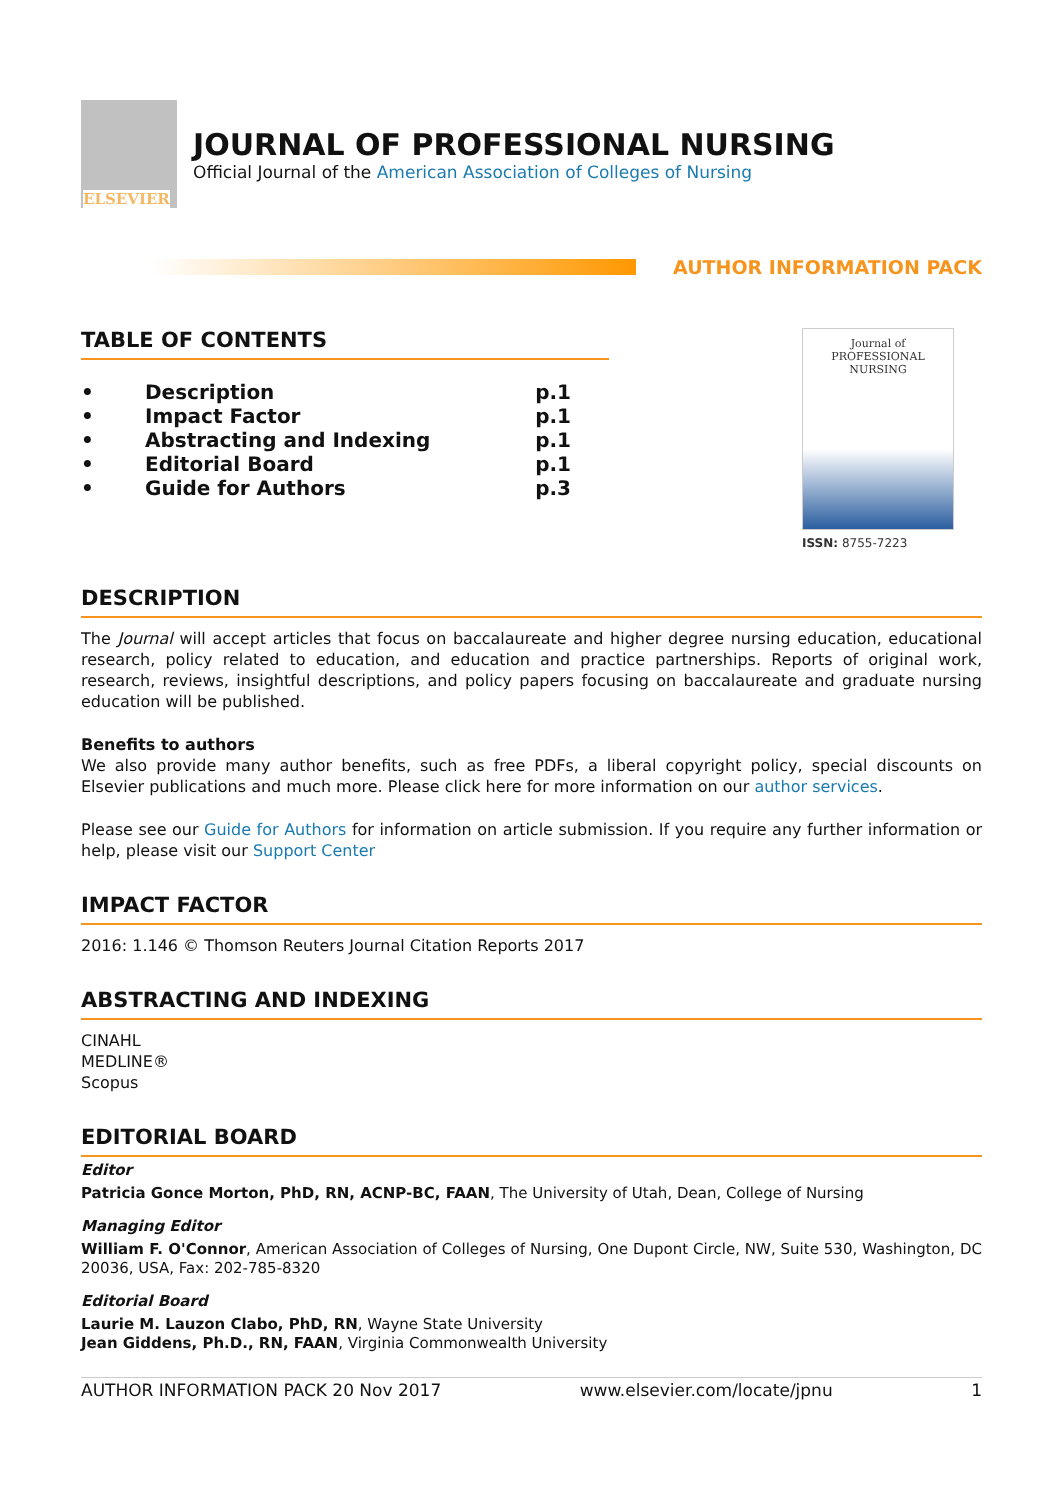ELSEVIER
JOURNAL OF PROFESSIONAL NURSING
Official Journal of the American Association of Colleges of Nursing
AUTHOR INFORMATION PACK
TABLE OF CONTENTS
• Description p.1
• Impact Factor p.1
• Abstracting and Indexing p.1
• Editorial Board p.1
• Guide for Authors p.3
Journal of
PROFESSIONAL
NURSING
ISSN: 8755-7223
DESCRIPTION
The Journal will accept articles that focus on baccalaureate and higher degree nursing education, educational research, policy related to education, and education and practice partnerships. Reports of original work, research, reviews, insightful descriptions, and policy papers focusing on baccalaureate and graduate nursing education will be published.
Benefits to authors
We also provide many author benefits, such as free PDFs, a liberal copyright policy, special discounts on Elsevier publications and much more. Please click here for more information on our author services.
Please see our Guide for Authors for information on article submission. If you require any further information or help, please visit our Support Center
IMPACT FACTOR
2016: 1.146 © Thomson Reuters Journal Citation Reports 2017
ABSTRACTING AND INDEXING
CINAHL
MEDLINE®
Scopus
EDITORIAL BOARD
Editor
Patricia Gonce Morton, PhD, RN, ACNP-BC, FAAN, The University of Utah, Dean, College of Nursing
Managing Editor
William F. O'Connor, American Association of Colleges of Nursing, One Dupont Circle, NW, Suite 530, Washington, DC 20036, USA, Fax: 202-785-8320
Editorial Board
Laurie M. Lauzon Clabo, PhD, RN, Wayne State University
Jean Giddens, Ph.D., RN, FAAN, Virginia Commonwealth University
AUTHOR INFORMATION PACK 20 Nov 2017 www.elsevier.com/locate/jpnu 1